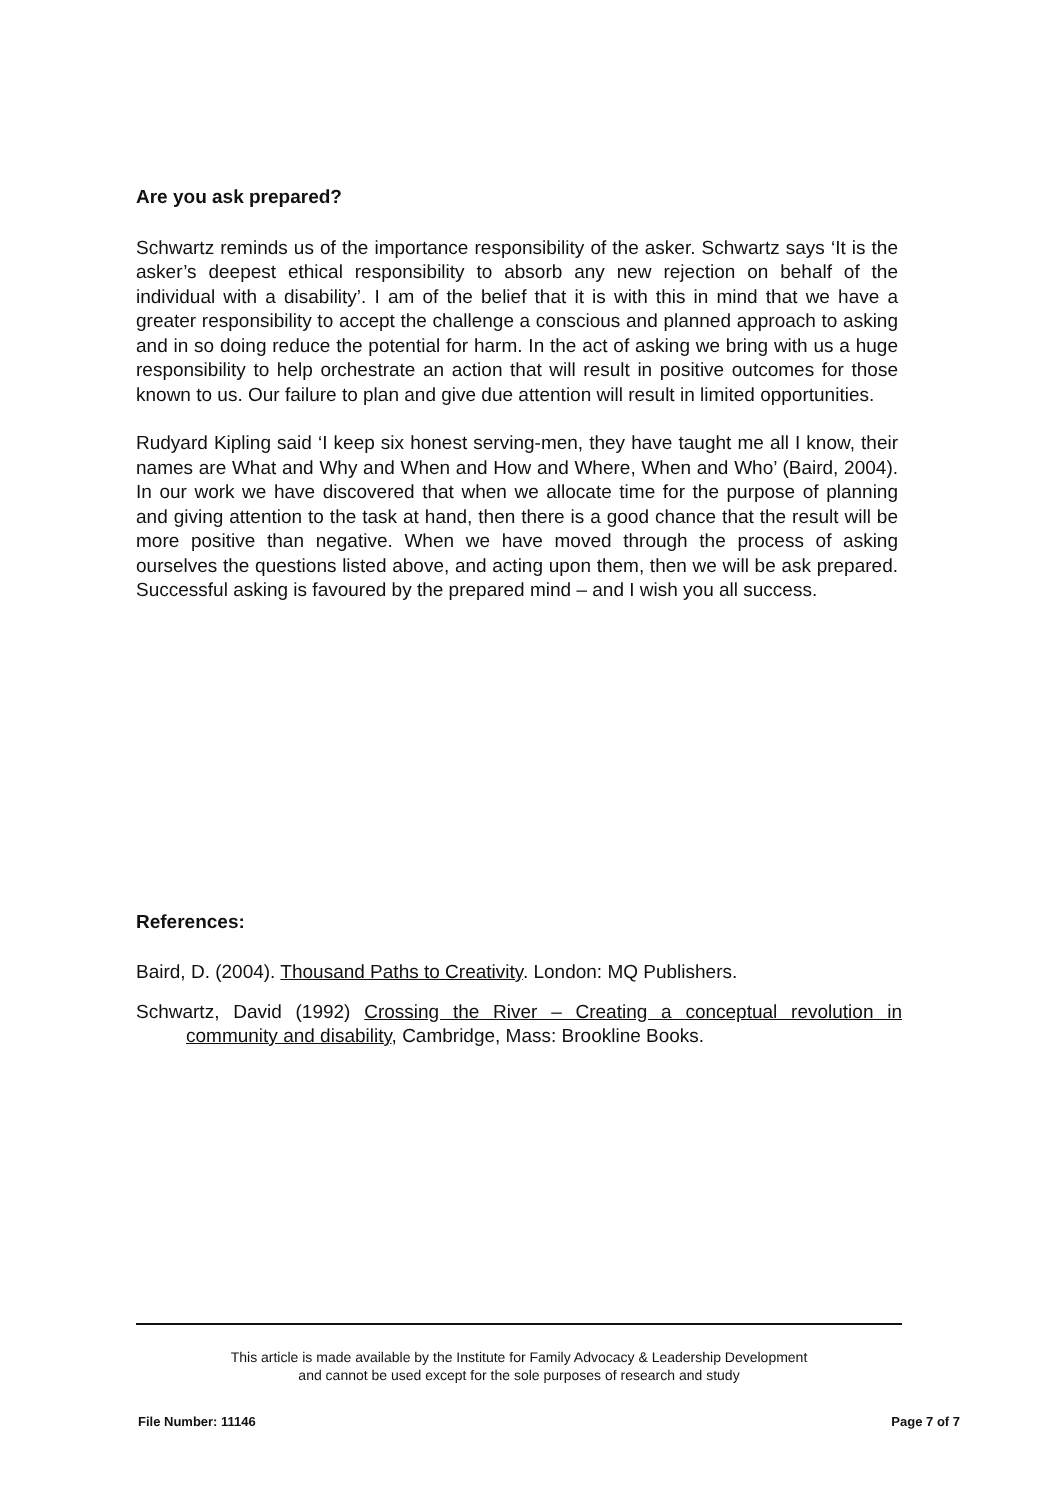Are you ask prepared?
Schwartz reminds us of the importance responsibility of the asker. Schwartz says ‘It is the asker’s deepest ethical responsibility to absorb any new rejection on behalf of the individual with a disability’. I am of the belief that it is with this in mind that we have a greater responsibility to accept the challenge a conscious and planned approach to asking and in so doing reduce the potential for harm. In the act of asking we bring with us a huge responsibility to help orchestrate an action that will result in positive outcomes for those known to us. Our failure to plan and give due attention will result in limited opportunities.
Rudyard Kipling said ‘I keep six honest serving-men, they have taught me all I know, their names are What and Why and When and How and Where, When and Who’ (Baird, 2004). In our work we have discovered that when we allocate time for the purpose of planning and giving attention to the task at hand, then there is a good chance that the result will be more positive than negative. When we have moved through the process of asking ourselves the questions listed above, and acting upon them, then we will be ask prepared. Successful asking is favoured by the prepared mind – and I wish you all success.
References:
Baird, D. (2004). Thousand Paths to Creativity. London: MQ Publishers.
Schwartz, David (1992) Crossing the River – Creating a conceptual revolution in community and disability, Cambridge, Mass: Brookline Books.
This article is made available by the Institute for Family Advocacy & Leadership Development
and cannot be used except for the sole purposes of research and study
File Number: 11146 Page 7 of 7